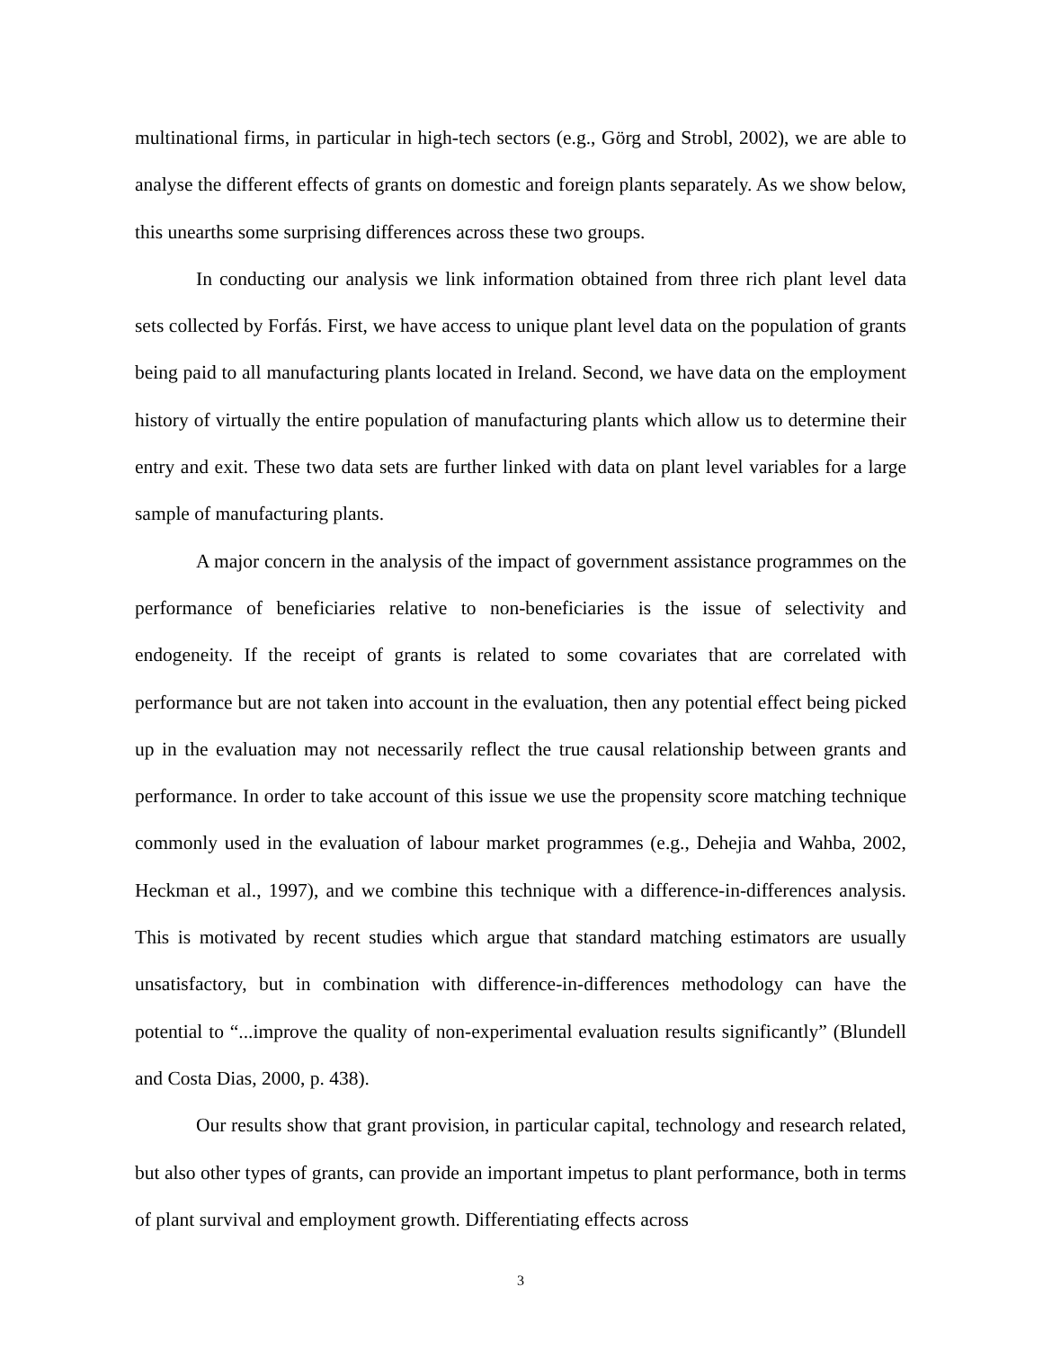multinational firms, in particular in high-tech sectors (e.g., Görg and Strobl, 2002), we are able to analyse the different effects of grants on domestic and foreign plants separately. As we show below, this unearths some surprising differences across these two groups.
In conducting our analysis we link information obtained from three rich plant level data sets collected by Forfás. First, we have access to unique plant level data on the population of grants being paid to all manufacturing plants located in Ireland. Second, we have data on the employment history of virtually the entire population of manufacturing plants which allow us to determine their entry and exit. These two data sets are further linked with data on plant level variables for a large sample of manufacturing plants.
A major concern in the analysis of the impact of government assistance programmes on the performance of beneficiaries relative to non-beneficiaries is the issue of selectivity and endogeneity. If the receipt of grants is related to some covariates that are correlated with performance but are not taken into account in the evaluation, then any potential effect being picked up in the evaluation may not necessarily reflect the true causal relationship between grants and performance. In order to take account of this issue we use the propensity score matching technique commonly used in the evaluation of labour market programmes (e.g., Dehejia and Wahba, 2002, Heckman et al., 1997), and we combine this technique with a difference-in-differences analysis. This is motivated by recent studies which argue that standard matching estimators are usually unsatisfactory, but in combination with difference-in-differences methodology can have the potential to “...improve the quality of non-experimental evaluation results significantly” (Blundell and Costa Dias, 2000, p. 438).
Our results show that grant provision, in particular capital, technology and research related, but also other types of grants, can provide an important impetus to plant performance, both in terms of plant survival and employment growth. Differentiating effects across
3